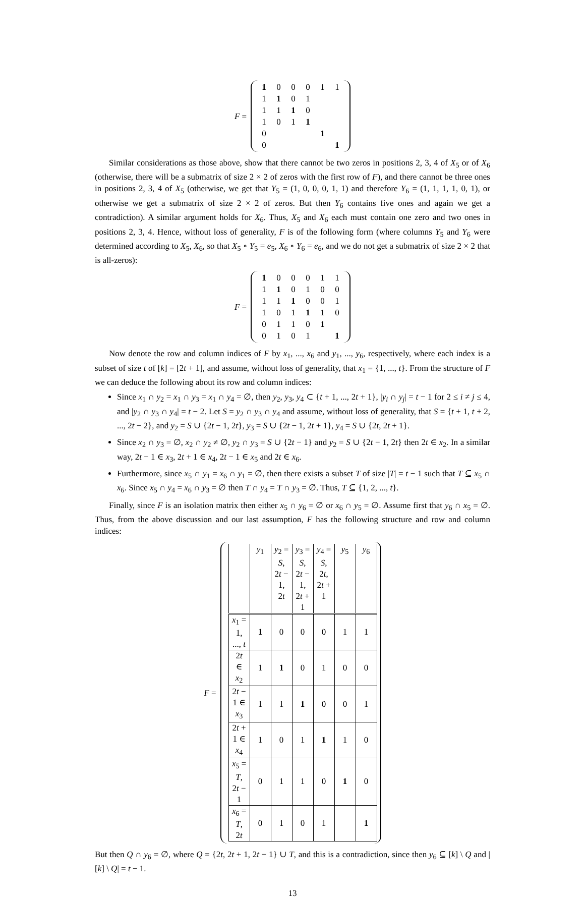F =
| 1 | 0 | 0 | 0 | 1 | 1 |
| 1 | 1 | 0 | 1 | | |
| 1 | 1 | 1 | 0 | | |
| 1 | 0 | 1 | 1 | | |
| 0 | | | | 1 | |
| 0 | | | | | 1 |
Similar considerations as those above, show that there cannot be two zeros in positions 2, 3, 4 of X<sub>5</sub> or of X<sub>6</sub> (otherwise, there will be a submatrix of size 2 × 2 of zeros with the first row of F), and there cannot be three ones in positions 2, 3, 4 of X<sub>5</sub> (otherwise, we get that Y<sub>5</sub> = (1, 0, 0, 0, 1, 1) and therefore Y<sub>6</sub> = (1, 1, 1, 1, 0, 1), or otherwise we get a submatrix of size 2 × 2 of zeros. But then Y<sub>6</sub> contains five ones and again we get a contradiction). A similar argument holds for X<sub>6</sub>. Thus, X<sub>5</sub> and X<sub>6</sub> each must contain one zero and two ones in positions 2, 3, 4. Hence, without loss of generality, F is of the following form (where columns Y<sub>5</sub> and Y<sub>6</sub> were determined according to X<sub>5</sub>, X<sub>6</sub>, so that X<sub>5</sub> ∘ Y<sub>5</sub> = e<sub>5</sub>, X<sub>6</sub> ∘ Y<sub>6</sub> = e<sub>6</sub>, and we do not get a submatrix of size 2 × 2 that is all-zeros):
F =
| 1 | 0 | 0 | 0 | 1 | 1 |
| 1 | 1 | 0 | 1 | 0 | 0 |
| 1 | 1 | 1 | 0 | 0 | 1 |
| 1 | 0 | 1 | 1 | 1 | 0 |
| 0 | 1 | 1 | 0 | 1 | |
| 0 | 1 | 0 | 1 | | 1 |
Now denote the row and column indices of F by x<sub>1</sub>, ..., x<sub>6</sub> and y<sub>1</sub>, ..., y<sub>6</sub>, respectively, where each index is a subset of size t of [k] = [2t + 1], and assume, without loss of generality, that x<sub>1</sub> = {1, ..., t}. From the structure of F we can deduce the following about its row and column indices:
Since x<sub>1</sub> ∩ y<sub>2</sub> = x<sub>1</sub> ∩ y<sub>3</sub> = x<sub>1</sub> ∩ y<sub>4</sub> = ∅, then y<sub>2</sub>, y<sub>3</sub>, y<sub>4</sub> ⊂ {t + 1, ..., 2t + 1}, |y<sub>i</sub> ∩ y<sub>j</sub>| = t − 1 for 2 ≤ i ≠ j ≤ 4, and |y<sub>2</sub> ∩ y<sub>3</sub> ∩ y<sub>4</sub>| = t − 2. Let S = y<sub>2</sub> ∩ y<sub>3</sub> ∩ y<sub>4</sub> and assume, without loss of generality, that S = {t + 1, t + 2, ..., 2t − 2}, and y<sub>2</sub> = S ∪ {2t − 1, 2t}, y<sub>3</sub> = S ∪ {2t − 1, 2t + 1}, y<sub>4</sub> = S ∪ {2t, 2t + 1}.
Since x<sub>2</sub> ∩ y<sub>3</sub> = ∅, x<sub>2</sub> ∩ y<sub>2</sub> ≠ ∅, y<sub>2</sub> ∩ y<sub>3</sub> = S ∪ {2t − 1} and y<sub>2</sub> = S ∪ {2t − 1, 2t} then 2t ∈ x<sub>2</sub>. In a similar way, 2t − 1 ∈ x<sub>3</sub>, 2t + 1 ∈ x<sub>4</sub>, 2t − 1 ∈ x<sub>5</sub> and 2t ∈ x<sub>6</sub>.
Furthermore, since x<sub>5</sub> ∩ y<sub>1</sub> = x<sub>6</sub> ∩ y<sub>1</sub> = ∅, then there exists a subset T of size |T| = t − 1 such that T ⊆ x<sub>5</sub> ∩ x<sub>6</sub>. Since x<sub>5</sub> ∩ y<sub>4</sub> = x<sub>6</sub> ∩ y<sub>3</sub> = ∅ then T ∩ y<sub>4</sub> = T ∩ y<sub>3</sub> = ∅. Thus, T ⊆ {1, 2, ..., t}.
Finally, since F is an isolation matrix then either x<sub>5</sub> ∩ y<sub>6</sub> = ∅ or x<sub>6</sub> ∩ y<sub>5</sub> = ∅. Assume first that y<sub>6</sub> ∩ x<sub>5</sub> = ∅. Thus, from the above discussion and our last assumption, F has the following structure and row and column indices:
F =
| | y<sub>1</sub> | y<sub>2</sub> = S , 2 t − 1, 2 t | y<sub>3</sub> = S , 2 t − 1, 2 t + 1 | y<sub>4</sub> = S , 2 t , 2 t + 1 | y<sub>5</sub> | y<sub>6</sub> |
| --- | --- | --- | --- | --- | --- | --- |
| x<sub>1</sub> = 1, ..., t | 1 | 0 | 0 | 0 | 1 | 1 |
| 2 t ∈ x<sub>2</sub> | 1 | 1 | 0 | 1 | 0 | 0 |
| 2 t − 1 ∈ x<sub>3</sub> | 1 | 1 | 1 | 0 | 0 | 1 |
| 2 t + 1 ∈ x<sub>4</sub> | 1 | 0 | 1 | 1 | 1 | 0 |
| x<sub>5</sub> = T , 2 t − 1 | 0 | 1 | 1 | 0 | 1 | 0 |
| x<sub>6</sub> = T , 2 t | 0 | 1 | 0 | 1 | | 1 |
But then Q ∩ y<sub>6</sub> = ∅, where Q = {2t, 2t + 1, 2t − 1} ∪ T, and this is a contradiction, since then y<sub>6</sub> ⊆ [k] \ Q and |[k] \ Q| = t − 1.
13